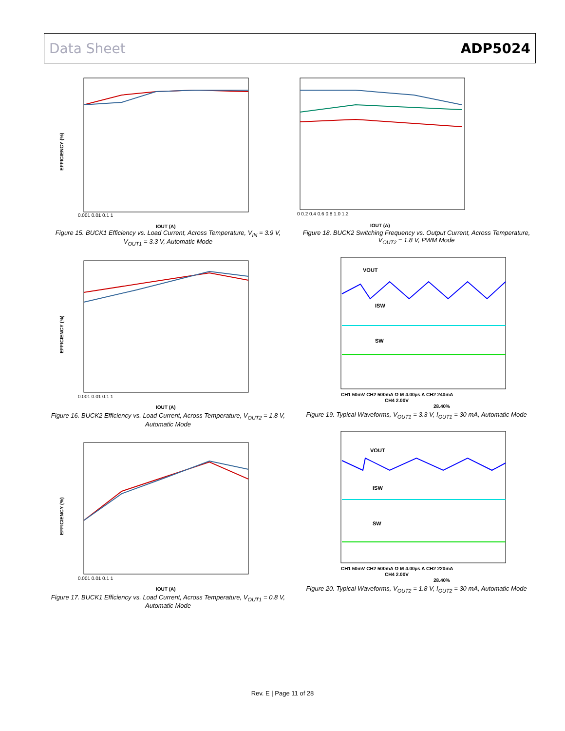Data Sheet ADP5024
EFFICIENCY (%)
IOUT (A)
0.001 0.01 0.1 1
Figure 15. BUCK1 Efficiency vs. Load Current, Across Temperature, V<sub>IN</sub> = 3.9 V, V<sub>OUT1</sub> = 3.3 V, Automatic Mode
EFFICIENCY (%)
IOUT (A)
0.001 0.01 0.1 1
Figure 16. BUCK2 Efficiency vs. Load Current, Across Temperature, V<sub>OUT2</sub> = 1.8 V, Automatic Mode
EFFICIENCY (%)
IOUT (A)
0.001 0.01 0.1 1
Figure 17. BUCK1 Efficiency vs. Load Current, Across Temperature, V<sub>OUT1</sub> = 0.8 V, Automatic Mode
IOUT (A)
0 0.2 0.4 0.6 0.8 1.0 1.2
Figure 18. BUCK2 Switching Frequency vs. Output Current, Across Temperature, V<sub>OUT2</sub> = 1.8 V, PWM Mode
VOUT
ISW
SW
CH1 50mV CH2 500mA Ω M 4.00µs A CH2 240mA
CH4 2.00V
28.40%
Figure 19. Typical Waveforms, V<sub>OUT1</sub> = 3.3 V, I<sub>OUT1</sub> = 30 mA, Automatic Mode
VOUT
ISW
SW
CH1 50mV CH2 500mA Ω M 4.00µs A CH2 220mA
CH4 2.00V
28.40%
Figure 20. Typical Waveforms, V<sub>OUT2</sub> = 1.8 V, I<sub>OUT2</sub> = 30 mA, Automatic Mode
Rev. E | Page 11 of 28